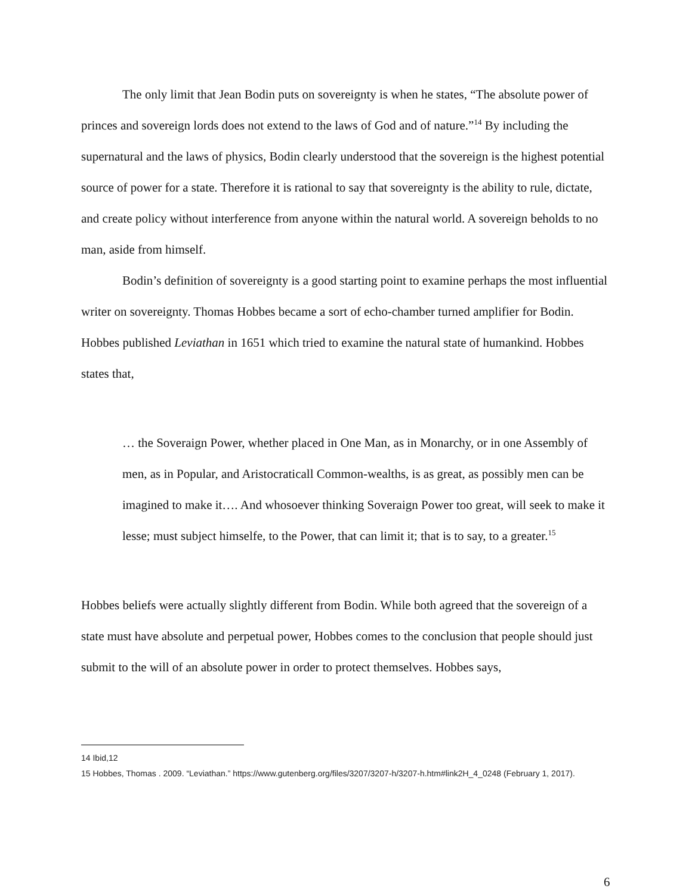The only limit that Jean Bodin puts on sovereignty is when he states, “The absolute power of princes and sovereign lords does not extend to the laws of God and of nature.”<sup>14</sup> By including the supernatural and the laws of physics, Bodin clearly understood that the sovereign is the highest potential source of power for a state. Therefore it is rational to say that sovereignty is the ability to rule, dictate, and create policy without interference from anyone within the natural world. A sovereign beholds to no man, aside from himself.
Bodin’s definition of sovereignty is a good starting point to examine perhaps the most influential writer on sovereignty. Thomas Hobbes became a sort of echo-chamber turned amplifier for Bodin. Hobbes published Leviathan in 1651 which tried to examine the natural state of humankind. Hobbes states that,
… the Soveraign Power, whether placed in One Man, as in Monarchy, or in one Assembly of men, as in Popular, and Aristocraticall Common-wealths, is as great, as possibly men can be imagined to make it…. And whosoever thinking Soveraign Power too great, will seek to make it lesse; must subject himselfe, to the Power, that can limit it; that is to say, to a greater.<sup>15</sup>
Hobbes beliefs were actually slightly different from Bodin. While both agreed that the sovereign of a state must have absolute and perpetual power, Hobbes comes to the conclusion that people should just submit to the will of an absolute power in order to protect themselves. Hobbes says,
14 Ibid,12
15 Hobbes, Thomas . 2009. “Leviathan.” https://www.gutenberg.org/files/3207/3207-h/3207-h.htm#link2H_4_0248 (February 1, 2017).
6